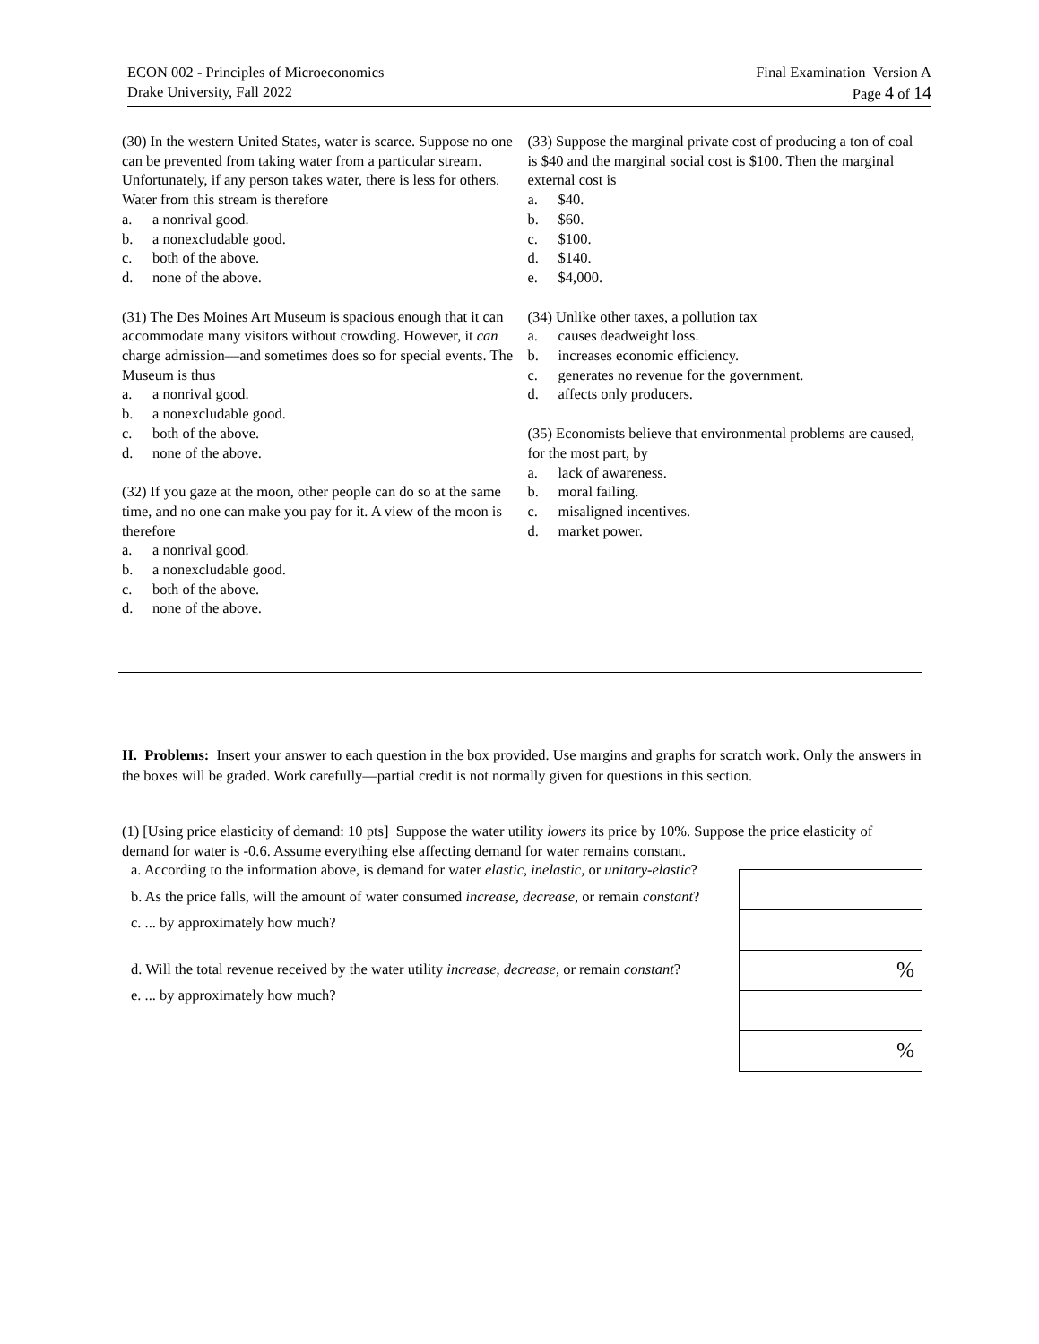ECON 002 - Principles of Microeconomics
Drake University, Fall 2022
Final Examination Version A
Page 4 of 14
(30) In the western United States, water is scarce. Suppose no one can be prevented from taking water from a particular stream. Unfortunately, if any person takes water, there is less for others. Water from this stream is therefore
a. a nonrival good.
b. a nonexcludable good.
c. both of the above.
d. none of the above.
(31) The Des Moines Art Museum is spacious enough that it can accommodate many visitors without crowding. However, it can charge admission—and sometimes does so for special events. The Museum is thus
a. a nonrival good.
b. a nonexcludable good.
c. both of the above.
d. none of the above.
(32) If you gaze at the moon, other people can do so at the same time, and no one can make you pay for it. A view of the moon is therefore
a. a nonrival good.
b. a nonexcludable good.
c. both of the above.
d. none of the above.
(33) Suppose the marginal private cost of producing a ton of coal is $40 and the marginal social cost is $100. Then the marginal external cost is
a. $40.
b. $60.
c. $100.
d. $140.
e. $4,000.
(34) Unlike other taxes, a pollution tax
a. causes deadweight loss.
b. increases economic efficiency.
c. generates no revenue for the government.
d. affects only producers.
(35) Economists believe that environmental problems are caused, for the most part, by
a. lack of awareness.
b. moral failing.
c. misaligned incentives.
d. market power.
II. Problems: Insert your answer to each question in the box provided. Use margins and graphs for scratch work. Only the answers in the boxes will be graded. Work carefully—partial credit is not normally given for questions in this section.
(1) [Using price elasticity of demand: 10 pts] Suppose the water utility lowers its price by 10%. Suppose the price elasticity of demand for water is -0.6. Assume everything else affecting demand for water remains constant.
a. According to the information above, is demand for water elastic, inelastic, or unitary-elastic?
b. As the price falls, will the amount of water consumed increase, decrease, or remain constant?
c. ... by approximately how much?
d. Will the total revenue received by the water utility increase, decrease, or remain constant?
e. ... by approximately how much?
| % |
| % |